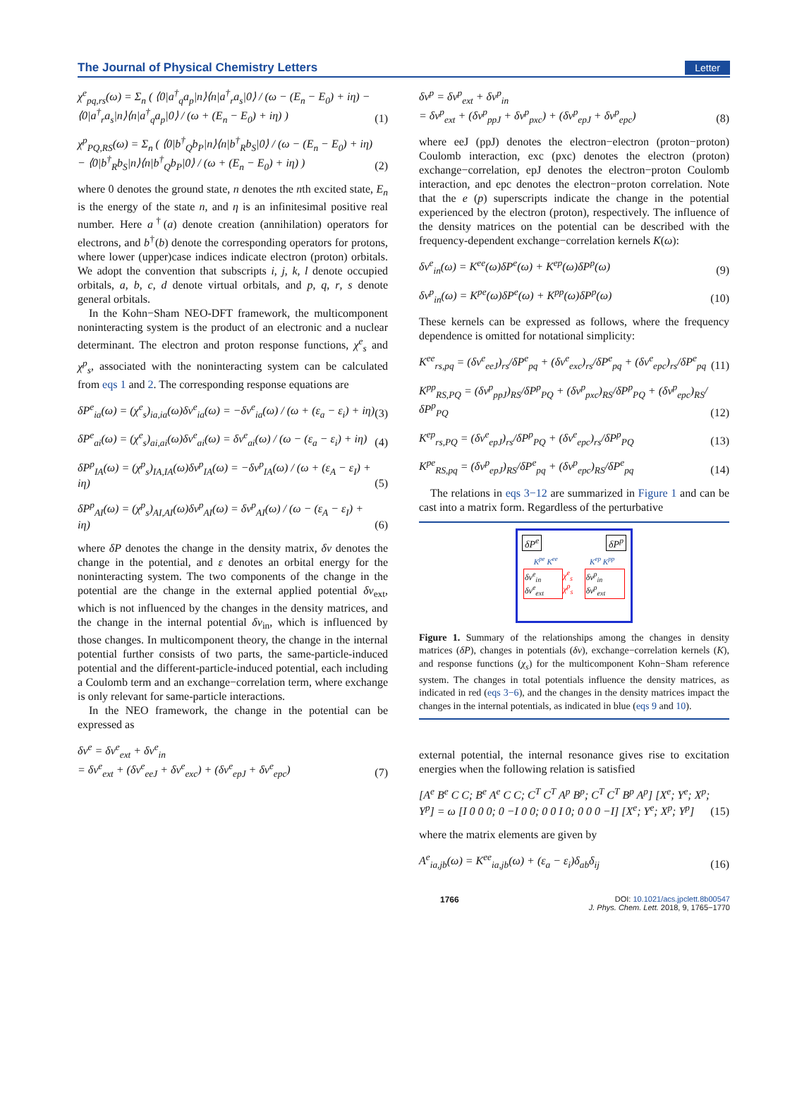The Journal of Physical Chemistry Letters Letter
χ<sup>e</sup><sub>pq,rs</sub>(ω) = Σ<sub>n</sub> ( ⟨0|a<sup>†</sup><sub>q</sub>a<sub>p</sub>|n⟩⟨n|a<sup>†</sup><sub>r</sub>a<sub>s</sub>|0⟩ / (ω − (E<sub>n</sub> − E<sub>0</sub>) + iη) − ⟨0|a<sup>†</sup><sub>r</sub>a<sub>s</sub>|n⟩⟨n|a<sup>†</sup><sub>q</sub>a<sub>p</sub>|0⟩ / (ω + (E<sub>n</sub> − E<sub>0</sub>) + iη) ) (1)
χ<sup>p</sup><sub>PQ,RS</sub>(ω) = Σ<sub>n</sub> ( ⟨0|b<sup>†</sup><sub>Q</sub>b<sub>P</sub>|n⟩⟨n|b<sup>†</sup><sub>R</sub>b<sub>S</sub>|0⟩ / (ω − (E<sub>n</sub> − E<sub>0</sub>) + iη) − ⟨0|b<sup>†</sup><sub>R</sub>b<sub>S</sub>|n⟩⟨n|b<sup>†</sup><sub>Q</sub>b<sub>P</sub>|0⟩ / (ω + (E<sub>n</sub> − E<sub>0</sub>) + iη) ) (2)
where 0 denotes the ground state, n denotes the nth excited state, E<sub>n</sub> is the energy of the state n, and η is an infinitesimal positive real number. Here a<sup>†</sup>(a) denote creation (annihilation) operators for electrons, and b<sup>†</sup>(b) denote the corresponding operators for protons, where lower (upper)case indices indicate electron (proton) orbitals. We adopt the convention that subscripts i, j, k, l denote occupied orbitals, a, b, c, d denote virtual orbitals, and p, q, r, s denote general orbitals.
In the Kohn−Sham NEO-DFT framework, the multicomponent noninteracting system is the product of an electronic and a nuclear determinant. The electron and proton response functions, χ<sup>e</sup><sub>s</sub> and χ<sup>p</sup><sub>s</sub>, associated with the noninteracting system can be calculated from eqs 1 and 2. The corresponding response equations are
δP<sup>e</sup><sub>ia</sub>(ω) = (χ<sup>e</sup><sub>s</sub>)<sub>ia,ia</sub>(ω)δν<sup>e</sup><sub>ia</sub>(ω) = −δν<sup>e</sup><sub>ia</sub>(ω) / (ω + (ε<sub>a</sub> − ε<sub>i</sub>) + iη) (3)
δP<sup>e</sup><sub>ai</sub>(ω) = (χ<sup>e</sup><sub>s</sub>)<sub>ai,ai</sub>(ω)δν<sup>e</sup><sub>ai</sub>(ω) = δν<sup>e</sup><sub>ai</sub>(ω) / (ω − (ε<sub>a</sub> − ε<sub>i</sub>) + iη) (4)
δP<sup>p</sup><sub>IA</sub>(ω) = (χ<sup>p</sup><sub>s</sub>)<sub>IA,IA</sub>(ω)δν<sup>p</sup><sub>IA</sub>(ω) = −δν<sup>p</sup><sub>IA</sub>(ω) / (ω + (ε<sub>A</sub> − ε<sub>I</sub>) + iη) (5)
δP<sup>p</sup><sub>AI</sub>(ω) = (χ<sup>p</sup><sub>s</sub>)<sub>AI,AI</sub>(ω)δν<sup>p</sup><sub>AI</sub>(ω) = δν<sup>p</sup><sub>AI</sub>(ω) / (ω − (ε<sub>A</sub> − ε<sub>I</sub>) + iη) (6)
where δP denotes the change in the density matrix, δν denotes the change in the potential, and ε denotes an orbital energy for the noninteracting system. The two components of the change in the potential are the change in the external applied potential δν<sub>ext</sub>, which is not influenced by the changes in the density matrices, and the change in the internal potential δν<sub>in</sub>, which is influenced by those changes. In multicomponent theory, the change in the internal potential further consists of two parts, the same-particle-induced potential and the different-particle-induced potential, each including a Coulomb term and an exchange−correlation term, where exchange is only relevant for same-particle interactions.
In the NEO framework, the change in the potential can be expressed as
δν<sup>e</sup> = δν<sup>e</sup><sub>ext</sub> + δν<sup>e</sup><sub>in</sub>
= δν<sup>e</sup><sub>ext</sub> + (δν<sup>e</sup><sub>eeJ</sub> + δν<sup>e</sup><sub>exc</sub>) + (δν<sup>e</sup><sub>epJ</sub> + δν<sup>e</sup><sub>epc</sub>) (7)
δν<sup>p</sup> = δν<sup>p</sup><sub>ext</sub> + δν<sup>p</sup><sub>in</sub>
= δν<sup>p</sup><sub>ext</sub> + (δν<sup>p</sup><sub>ppJ</sub> + δν<sup>p</sup><sub>pxc</sub>) + (δν<sup>p</sup><sub>epJ</sub> + δν<sup>p</sup><sub>epc</sub>) (8)
where eeJ (ppJ) denotes the electron−electron (proton−proton) Coulomb interaction, exc (pxc) denotes the electron (proton) exchange−correlation, epJ denotes the electron−proton Coulomb interaction, and epc denotes the electron−proton correlation. Note that the e (p) superscripts indicate the change in the potential experienced by the electron (proton), respectively. The influence of the density matrices on the potential can be described with the frequency-dependent exchange−correlation kernels K(ω):
δν<sup>e</sup><sub>in</sub>(ω) = K<sup>ee</sup>(ω)δP<sup>e</sup>(ω) + K<sup>ep</sup>(ω)δP<sup>p</sup>(ω) (9)
δν<sup>p</sup><sub>in</sub>(ω) = K<sup>pe</sup>(ω)δP<sup>e</sup>(ω) + K<sup>pp</sup>(ω)δP<sup>p</sup>(ω) (10)
These kernels can be expressed as follows, where the frequency dependence is omitted for notational simplicity:
K<sup>ee</sup><sub>rs,pq</sub> = (δν<sup>e</sup><sub>eeJ</sub>)<sub>rs</sub>/δP<sup>e</sup><sub>pq</sub> + (δν<sup>e</sup><sub>exc</sub>)<sub>rs</sub>/δP<sup>e</sup><sub>pq</sub> + (δν<sup>e</sup><sub>epc</sub>)<sub>rs</sub>/δP<sup>e</sup><sub>pq</sub> (11)
K<sup>pp</sup><sub>RS,PQ</sub> = (δν<sup>p</sup><sub>ppJ</sub>)<sub>RS</sub>/δP<sup>p</sup><sub>PQ</sub> + (δν<sup>p</sup><sub>pxc</sub>)<sub>RS</sub>/δP<sup>p</sup><sub>PQ</sub> + (δν<sup>p</sup><sub>epc</sub>)<sub>RS</sub>/δP<sup>p</sup><sub>PQ</sub> (12)
K<sup>ep</sup><sub>rs,PQ</sub> = (δν<sup>e</sup><sub>epJ</sub>)<sub>rs</sub>/δP<sup>p</sup><sub>PQ</sub> + (δν<sup>e</sup><sub>epc</sub>)<sub>rs</sub>/δP<sup>p</sup><sub>PQ</sub> (13)
K<sup>pe</sup><sub>RS,pq</sub> = (δν<sup>p</sup><sub>epJ</sub>)<sub>RS</sub>/δP<sup>e</sup><sub>pq</sub> + (δν<sup>p</sup><sub>epc</sub>)<sub>RS</sub>/δP<sup>e</sup><sub>pq</sub> (14)
The relations in eqs 3−12 are summarized in Figure 1 and can be cast into a matrix form. Regardless of the perturbative
δP<sup>e</sup> δP<sup>p</sup>
K<sup>pe</sup> K<sup>ee</sup> K<sup>ep</sup> K<sup>pp</sup>
δν<sup>e</sup><sub>in</sub> δν<sup>e</sup><sub>ext</sub> χ<sup>e</sup><sub>s</sub> χ<sup>p</sup><sub>s</sub> δν<sup>p</sup><sub>in</sub> δν<sup>p</sup><sub>ext</sub>
Figure 1. Summary of the relationships among the changes in density matrices (δP), changes in potentials (δν), exchange−correlation kernels (K), and response functions (χ<sub>s</sub>) for the multicomponent Kohn−Sham reference system. The changes in total potentials influence the density matrices, as indicated in red (eqs 3−6), and the changes in the density matrices impact the changes in the internal potentials, as indicated in blue (eqs 9 and 10).
external potential, the internal resonance gives rise to excitation energies when the following relation is satisfied
[A<sup>e</sup> B<sup>e</sup> C C; B<sup>e</sup> A<sup>e</sup> C C; C<sup>T</sup> C<sup>T</sup> A<sup>p</sup> B<sup>p</sup>; C<sup>T</sup> C<sup>T</sup> B<sup>p</sup> A<sup>p</sup>] [X<sup>e</sup>; Y<sup>e</sup>; X<sup>p</sup>; Y<sup>p</sup>] = ω [I 0 0 0; 0 −I 0 0; 0 0 I 0; 0 0 0 −I] [X<sup>e</sup>; Y<sup>e</sup>; X<sup>p</sup>; Y<sup>p</sup>] (15)
where the matrix elements are given by
A<sup>e</sup><sub>ia,jb</sub>(ω) = K<sup>ee</sup><sub>ia,jb</sub>(ω) + (ε<sub>a</sub> − ε<sub>i</sub>)δ<sub>ab</sub>δ<sub>ij</sub> (16)
1766 DOI: 10.1021/acs.jpclett.8b00547
J. Phys. Chem. Lett. 2018, 9, 1765−1770